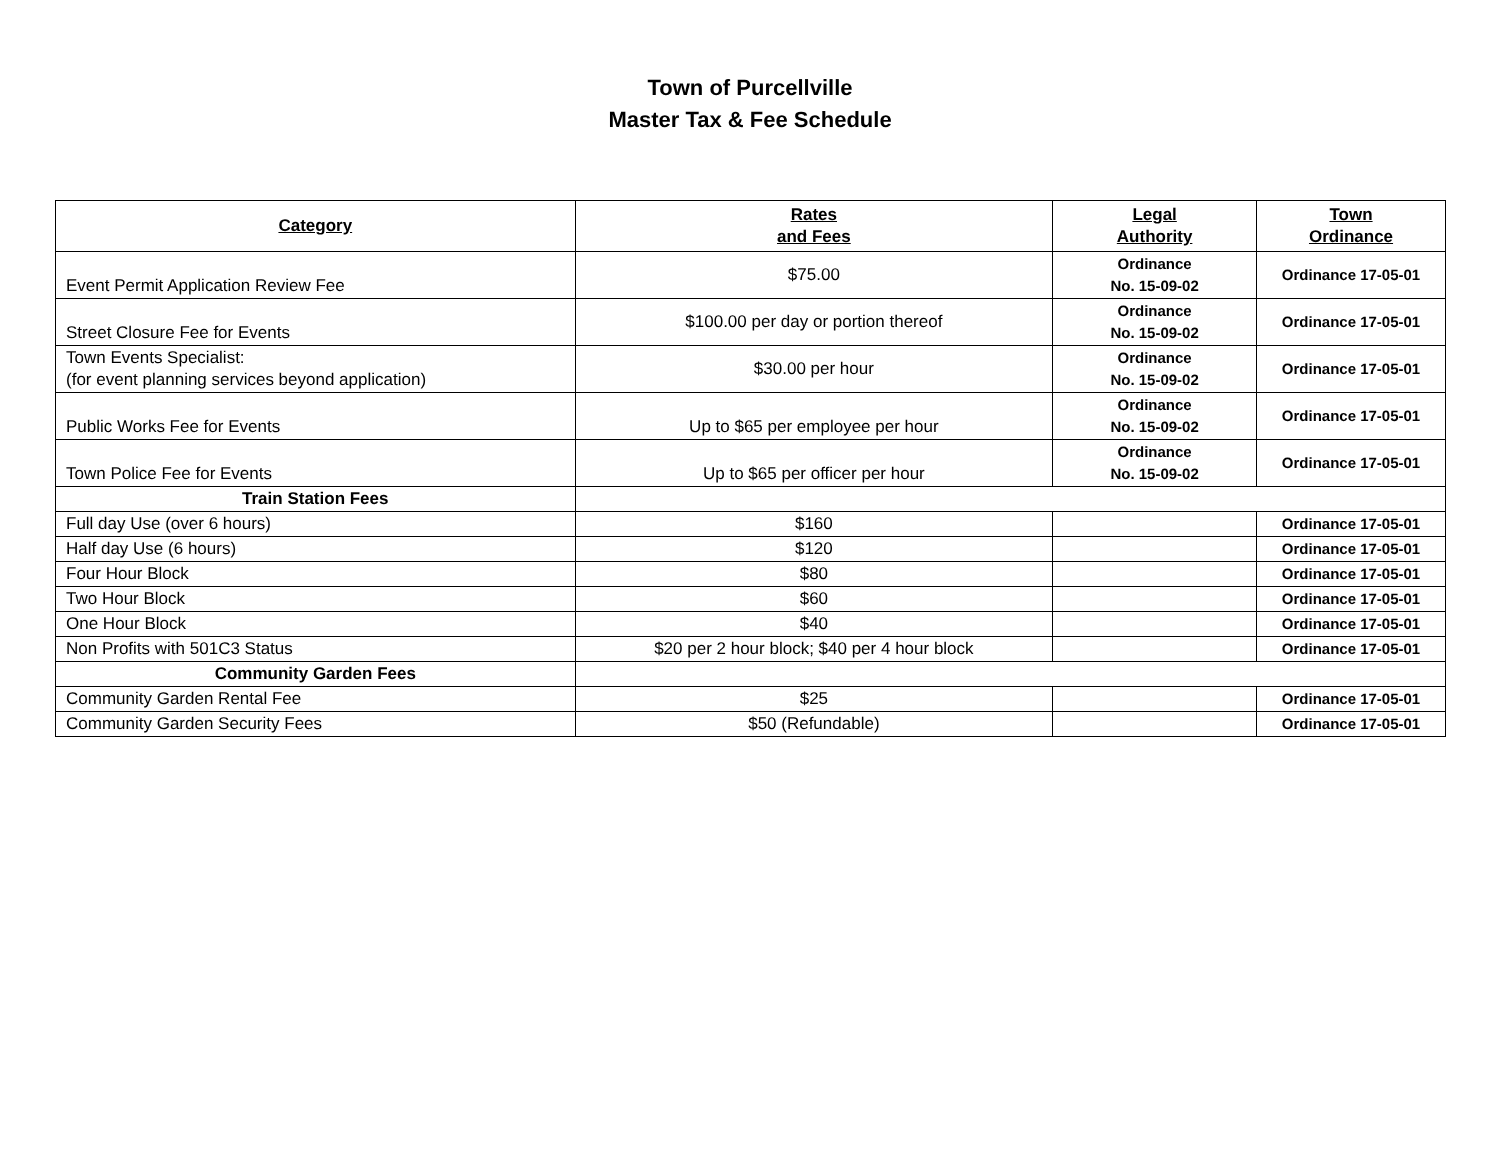Town of Purcellville
Master Tax & Fee Schedule
| Category | Rates and Fees | Legal Authority | Town Ordinance |
| --- | --- | --- | --- |
| Event Permit Application Review Fee | $75.00 | Ordinance No. 15-09-02 | Ordinance 17-05-01 |
| Street Closure Fee for Events | $100.00 per day or portion thereof | Ordinance No. 15-09-02 | Ordinance 17-05-01 |
| Town Events Specialist: (for event planning services beyond application) | $30.00 per hour | Ordinance No. 15-09-02 | Ordinance 17-05-01 |
| Public Works Fee for Events | Up to $65 per employee per hour | Ordinance No. 15-09-02 | Ordinance 17-05-01 |
| Town Police Fee for Events | Up to $65 per officer per hour | Ordinance No. 15-09-02 | Ordinance 17-05-01 |
| Train Station Fees | | | |
| Full day Use (over 6 hours) | $160 | | Ordinance 17-05-01 |
| Half day Use (6 hours) | $120 | | Ordinance 17-05-01 |
| Four Hour Block | $80 | | Ordinance 17-05-01 |
| Two Hour Block | $60 | | Ordinance 17-05-01 |
| One Hour Block | $40 | | Ordinance 17-05-01 |
| Non Profits with 501C3 Status | $20 per 2 hour block; $40 per 4 hour block | | Ordinance 17-05-01 |
| Community Garden Fees | | | |
| Community Garden Rental Fee | $25 | | Ordinance 17-05-01 |
| Community Garden Security Fees | $50 (Refundable) | | Ordinance 17-05-01 |